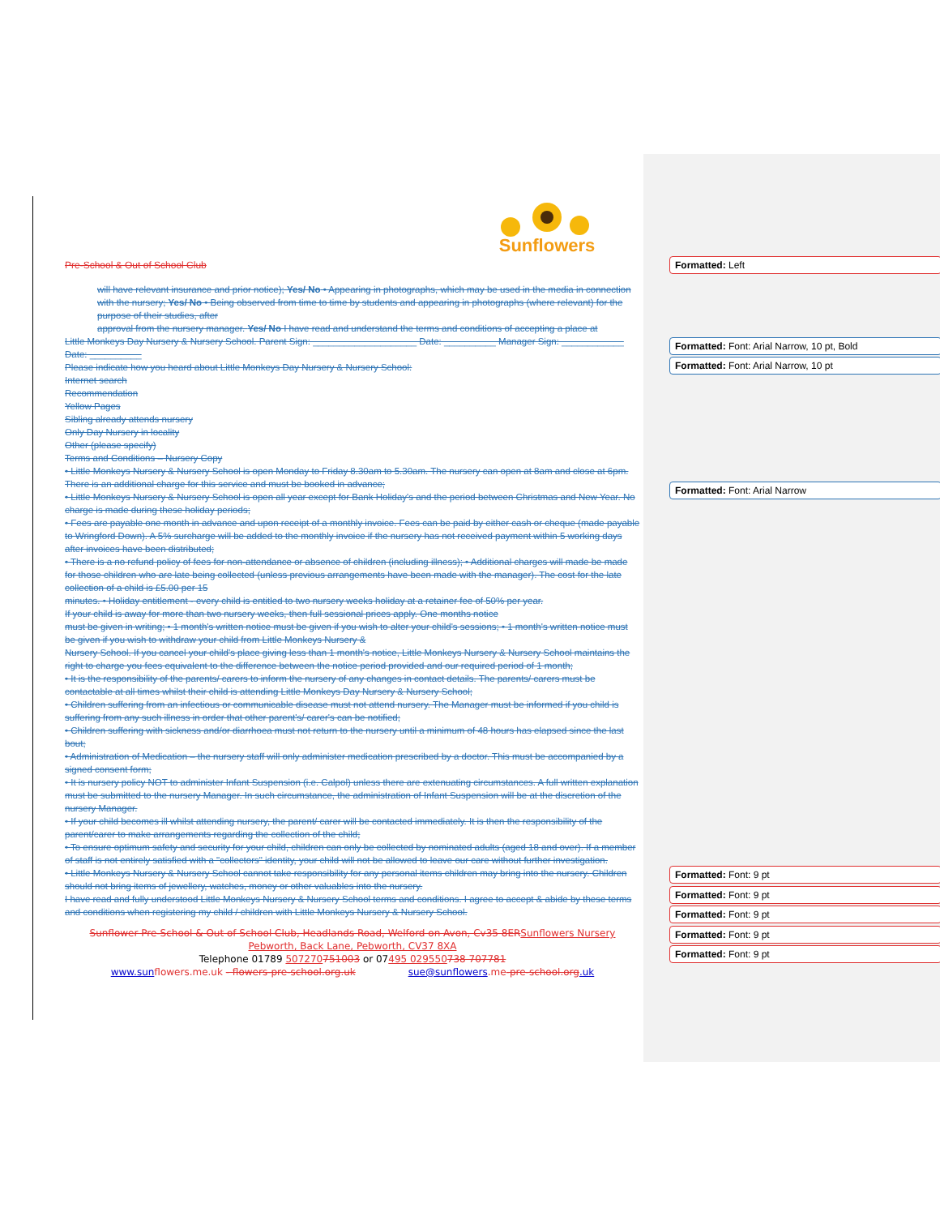Sunflowers
Pre-School & Out of School Club
will have relevant insurance and prior notice); Yes/ No • Appearing in photographs, which may be used in the media in connection
with the nursery; Yes/ No • Being observed from time to time by students and appearing in photographs (where relevant) for the purpose of their studies, after
approval from the nursery manager. Yes/ No I have read and understand the terms and conditions of accepting a place at
Little Monkeys Day Nursery & Nursery School. Parent Sign: ____________________ Date: __________ Manager Sign: ____________ Date: __________
Please indicate how you heard about Little Monkeys Day Nursery & Nursery School:
Internet search
Recommendation
Yellow Pages
Sibling already attends nursery
Only Day Nursery in locality
Other (please specify)
Terms and Conditions – Nursery Copy
• Little Monkeys Nursery & Nursery School is open Monday to Friday 8.30am to 5.30am. The nursery can open at 8am and close at 6pm. There is an additional charge for this service and must be booked in advance;
• Little Monkeys Nursery & Nursery School is open all year except for Bank Holiday's and the period between Christmas and New Year. No charge is made during these holiday periods;
• Fees are payable one month in advance and upon receipt of a monthly invoice. Fees can be paid by either cash or cheque (made payable to Wringford Down). A 5% surcharge will be added to the monthly invoice if the nursery has not received payment within 5 working days after invoices have been distributed;
• There is a no refund policy of fees for non-attendance or absence of children (including illness); • Additional charges will made be made for those children who are late being collected (unless previous arrangements have been made with the manager). The cost for the late collection of a child is £5.00 per 15
minutes. • Holiday entitlement - every child is entitled to two nursery weeks holiday at a retainer fee of 50% per year.
If your child is away for more than two nursery weeks, then full sessional prices apply. One months notice
must be given in writing; • 1 month's written notice must be given if you wish to alter your child's sessions; • 1 month's written notice must be given if you wish to withdraw your child from Little Monkeys Nursery &
Nursery School. If you cancel your child's place giving less than 1 month's notice, Little Monkeys Nursery & Nursery School maintains the right to charge you fees equivalent to the difference between the notice period provided and our required period of 1 month;
• It is the responsibility of the parents/ carers to inform the nursery of any changes in contact details. The parents/ carers must be contactable at all times whilst their child is attending Little Monkeys Day Nursery & Nursery School;
• Children suffering from an infectious or communicable disease must not attend nursery. The Manager must be informed if you child is suffering from any such illness in order that other parent's/ carer's can be notified;
• Children suffering with sickness and/or diarrhoea must not return to the nursery until a minimum of 48 hours has elapsed since the last bout;
• Administration of Medication – the nursery staff will only administer medication prescribed by a doctor. This must be accompanied by a signed consent form;
• It is nursery policy NOT to administer Infant Suspension (i.e. Calpol) unless there are extenuating circumstances. A full written explanation must be submitted to the nursery Manager. In such circumstance, the administration of Infant Suspension will be at the discretion of the nursery Manager.
• If your child becomes ill whilst attending nursery, the parent/ carer will be contacted immediately. It is then the responsibility of the parent/carer to make arrangements regarding the collection of the child;
• To ensure optimum safety and security for your child, children can only be collected by nominated adults (aged 18 and over). If a member of staff is not entirely satisfied with a "collectors" identity, your child will not be allowed to leave our care without further investigation.
• Little Monkeys Nursery & Nursery School cannot take responsibility for any personal items children may bring into the nursery. Children should not bring items of jewellery, watches, money or other valuables into the nursery.
I have read and fully understood Little Monkeys Nursery & Nursery School terms and conditions. I agree to accept & abide by these terms and conditions when registering my child / children with Little Monkeys Nursery & Nursery School.
Sunflower Pre-School & Out of School Club, Headlands Road, Welford on Avon, Cv35 8ER Sunflowers Nursery
Pebworth, Back Lane, Pebworth, CV37 8XA
Telephone 01789 507270751003 or 07495 029550738 707781
www.sun flowers.me.uk - flowers-pre-school.org.uk sue@sunflowers.me-pre-school.org.uk
Formatted: Left
Formatted: Font: Arial Narrow, 10 pt, Bold
Formatted: Font: Arial Narrow, 10 pt
Formatted: Font: Arial Narrow
Formatted: Font: 9 pt
Formatted: Font: 9 pt
Formatted: Font: 9 pt
Formatted: Font: 9 pt
Formatted: Font: 9 pt